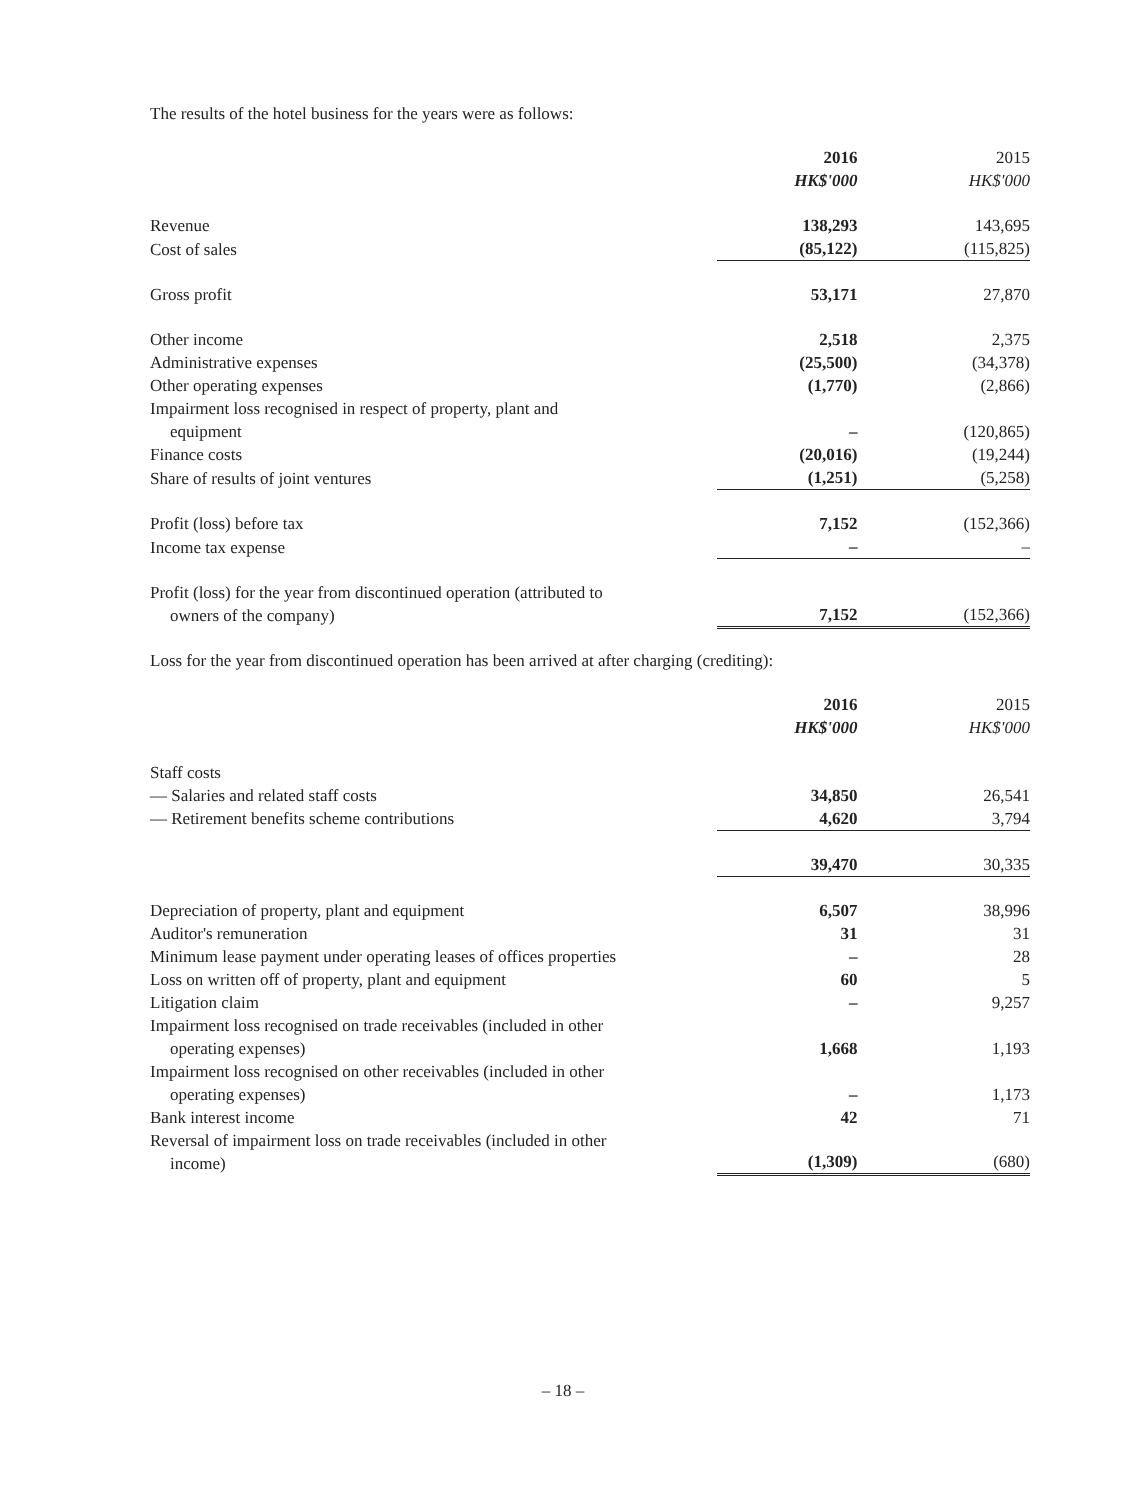The results of the hotel business for the years were as follows:
| | 2016 | 2015 |
| | HK$'000 | HK$'000 |
| Revenue | 138,293 | 143,695 |
| Cost of sales | (85,122) | (115,825) |
| Gross profit | 53,171 | 27,870 |
| Other income | 2,518 | 2,375 |
| Administrative expenses | (25,500) | (34,378) |
| Other operating expenses | (1,770) | (2,866) |
| Impairment loss recognised in respect of property, plant and equipment | – | (120,865) |
| Finance costs | (20,016) | (19,244) |
| Share of results of joint ventures | (1,251) | (5,258) |
| Profit (loss) before tax | 7,152 | (152,366) |
| Income tax expense | – | – |
| Profit (loss) for the year from discontinued operation (attributed to owners of the company) | 7,152 | (152,366) |
Loss for the year from discontinued operation has been arrived at after charging (crediting):
| | 2016 | 2015 |
| | HK$'000 | HK$'000 |
| Staff costs | | |
| — Salaries and related staff costs | 34,850 | 26,541 |
| — Retirement benefits scheme contributions | 4,620 | 3,794 |
| | 39,470 | 30,335 |
| Depreciation of property, plant and equipment | 6,507 | 38,996 |
| Auditor's remuneration | 31 | 31 |
| Minimum lease payment under operating leases of offices properties | – | 28 |
| Loss on written off of property, plant and equipment | 60 | 5 |
| Litigation claim | – | 9,257 |
| Impairment loss recognised on trade receivables (included in other operating expenses) | 1,668 | 1,193 |
| Impairment loss recognised on other receivables (included in other operating expenses) | – | 1,173 |
| Bank interest income | 42 | 71 |
| Reversal of impairment loss on trade receivables (included in other income) | (1,309) | (680) |
– 18 –